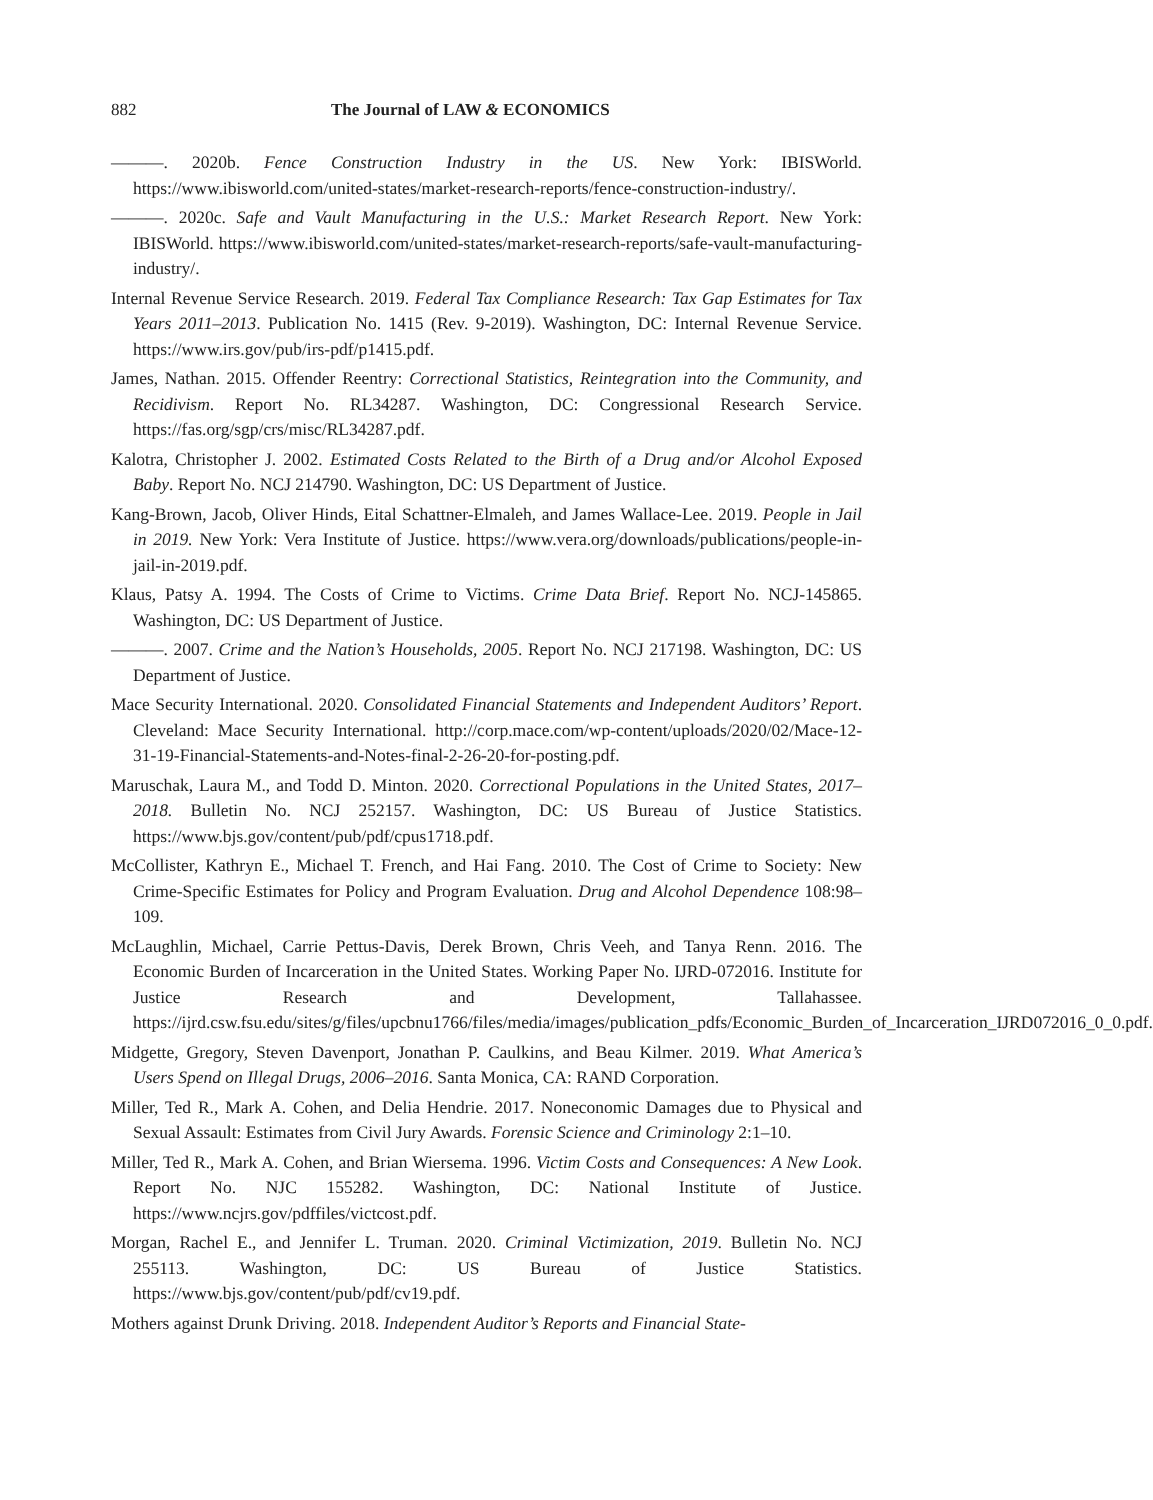882 The Journal of LAW & ECONOMICS
———. 2020b. Fence Construction Industry in the US. New York: IBISWorld. https://www.ibisworld.com/united-states/market-research-reports/fence-construction-industry/.
———. 2020c. Safe and Vault Manufacturing in the U.S.: Market Research Report. New York: IBISWorld. https://www.ibisworld.com/united-states/market-research-reports/safe-vault-manufacturing-industry/.
Internal Revenue Service Research. 2019. Federal Tax Compliance Research: Tax Gap Estimates for Tax Years 2011–2013. Publication No. 1415 (Rev. 9-2019). Washington, DC: Internal Revenue Service. https://www.irs.gov/pub/irs-pdf/p1415.pdf.
James, Nathan. 2015. Offender Reentry: Correctional Statistics, Reintegration into the Community, and Recidivism. Report No. RL34287. Washington, DC: Congressional Research Service. https://fas.org/sgp/crs/misc/RL34287.pdf.
Kalotra, Christopher J. 2002. Estimated Costs Related to the Birth of a Drug and/or Alcohol Exposed Baby. Report No. NCJ 214790. Washington, DC: US Department of Justice.
Kang-Brown, Jacob, Oliver Hinds, Eital Schattner-Elmaleh, and James Wallace-Lee. 2019. People in Jail in 2019. New York: Vera Institute of Justice. https://www.vera.org/downloads/publications/people-in-jail-in-2019.pdf.
Klaus, Patsy A. 1994. The Costs of Crime to Victims. Crime Data Brief. Report No. NCJ-145865. Washington, DC: US Department of Justice.
———. 2007. Crime and the Nation’s Households, 2005. Report No. NCJ 217198. Washington, DC: US Department of Justice.
Mace Security International. 2020. Consolidated Financial Statements and Independent Auditors’ Report. Cleveland: Mace Security International. http://corp.mace.com/wp-content/uploads/2020/02/Mace-12-31-19-Financial-Statements-and-Notes-final-2-26-20-for-posting.pdf.
Maruschak, Laura M., and Todd D. Minton. 2020. Correctional Populations in the United States, 2017–2018. Bulletin No. NCJ 252157. Washington, DC: US Bureau of Justice Statistics. https://www.bjs.gov/content/pub/pdf/cpus1718.pdf.
McCollister, Kathryn E., Michael T. French, and Hai Fang. 2010. The Cost of Crime to Society: New Crime-Specific Estimates for Policy and Program Evaluation. Drug and Alcohol Dependence 108:98–109.
McLaughlin, Michael, Carrie Pettus-Davis, Derek Brown, Chris Veeh, and Tanya Renn. 2016. The Economic Burden of Incarceration in the United States. Working Paper No. IJRD-072016. Institute for Justice Research and Development, Tallahassee. https://ijrd.csw.fsu.edu/sites/g/files/upcbnu1766/files/media/images/publication_pdfs/Economic_Burden_of_Incarceration_IJRD072016_0_0.pdf.
Midgette, Gregory, Steven Davenport, Jonathan P. Caulkins, and Beau Kilmer. 2019. What America’s Users Spend on Illegal Drugs, 2006–2016. Santa Monica, CA: RAND Corporation.
Miller, Ted R., Mark A. Cohen, and Delia Hendrie. 2017. Noneconomic Damages due to Physical and Sexual Assault: Estimates from Civil Jury Awards. Forensic Science and Criminology 2:1–10.
Miller, Ted R., Mark A. Cohen, and Brian Wiersema. 1996. Victim Costs and Consequences: A New Look. Report No. NJC 155282. Washington, DC: National Institute of Justice. https://www.ncjrs.gov/pdffiles/victcost.pdf.
Morgan, Rachel E., and Jennifer L. Truman. 2020. Criminal Victimization, 2019. Bulletin No. NCJ 255113. Washington, DC: US Bureau of Justice Statistics. https://www.bjs.gov/content/pub/pdf/cv19.pdf.
Mothers against Drunk Driving. 2018. Independent Auditor’s Reports and Financial State-